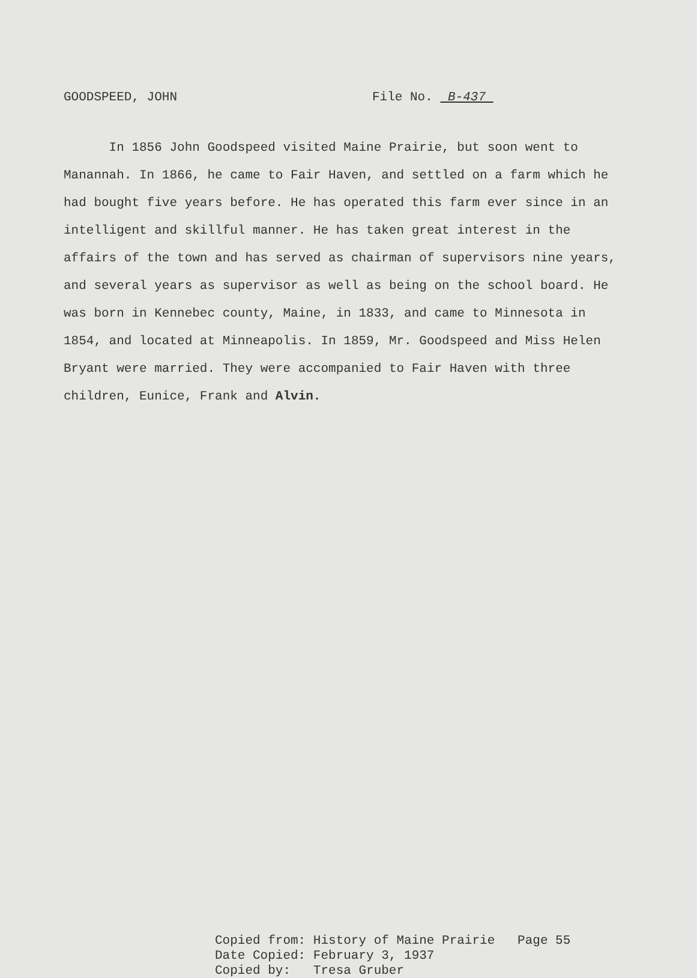GOODSPEED, JOHN File No. B-437
In 1856 John Goodspeed visited Maine Prairie, but soon went to Manannah. In 1866, he came to Fair Haven, and settled on a farm which he had bought five years before. He has operated this farm ever since in an intelligent and skillful manner. He has taken great interest in the affairs of the town and has served as chairman of supervisors nine years, and several years as supervisor as well as being on the school board. He was born in Kennebec county, Maine, in 1833, and came to Minnesota in 1854, and located at Minneapolis. In 1859, Mr. Goodspeed and Miss Helen Bryant were married. They were accompanied to Fair Haven with three children, Eunice, Frank and Alvin.
Copied from: History of Maine Prairie Page 55 Date Copied: February 3, 1937 Copied by: Tresa Gruber